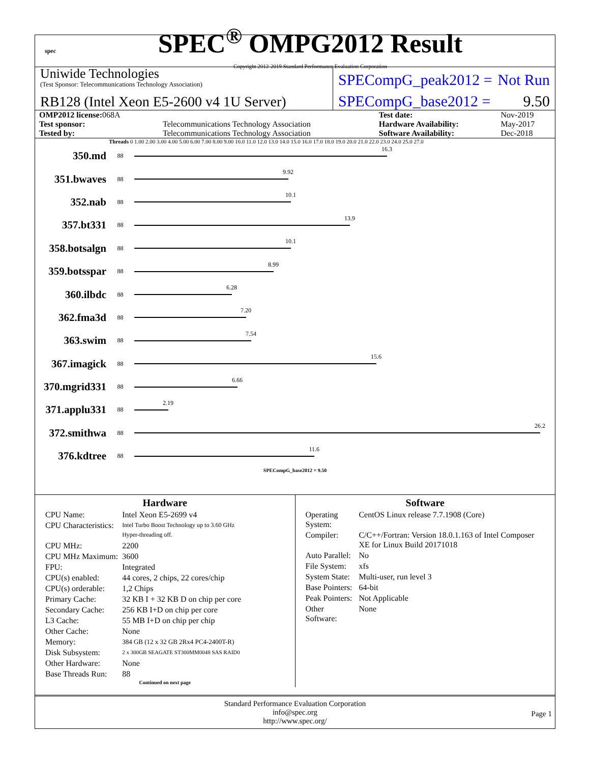spec
SPEC<sup>®</sup> OMPG2012 Result
Copyright 2012-2019 Standard Performance Evaluation Corporation
Uniwide Technologies
(Test Sponsor: Telecommunications Technology Association)
RB128 (Intel Xeon E5-2600 v4 1U Server)
SPECompG_peak2012 = Not Run
SPECompG_base2012 = 9.50
| OMP2012 license: 068A | | Test date: | Nov-2019 |
| Test sponsor: | Telecommunications Technology Association | Hardware Availability: | May-2017 |
| Tested by: | Telecommunications Technology Association | Software Availability: | Dec-2018 |
Threads 0 1.00 2.00 3.00 4.00 5.00 6.00 7.00 8.00 9.00 10.0 11.0 12.0 13.0 14.0 15.0 16.0 17.0 18.0 19.0 20.0 21.0 22.0 23.0 24.0 25.0 27.0
350.md
88
16.3
351.bwaves
88
9.92
352.nab
88
10.1
357.bt331
88
13.9
358.botsalgn
88
10.1
359.botsspar
88
8.99
360.ilbdc
88
6.28
362.fma3d
88
7.20
363.swim
88
7.54
367.imagick
88
15.6
370.mgrid331
88
6.66
371.applu331
88
2.19
372.smithwa
88
26.2
376.kdtree
88
11.6
SPECompG_base2012 = 9.50
Hardware
| CPU Name: | Intel Xeon E5-2699 v4 |
| CPU Characteristics: | Intel Turbo Boost Technology up to 3.60 GHz Hyper-threading off. |
| CPU MHz: | 2200 |
| CPU MHz Maximum: | 3600 |
| FPU: | Integrated |
| CPU(s) enabled: | 44 cores, 2 chips, 22 cores/chip |
| CPU(s) orderable: | 1,2 Chips |
| Primary Cache: | 32 KB I + 32 KB D on chip per core |
| Secondary Cache: | 256 KB I+D on chip per core |
| L3 Cache: | 55 MB I+D on chip per chip |
| Other Cache: | None |
| Memory: | 384 GB (12 x 32 GB 2Rx4 PC4-2400T-R) |
| Disk Subsystem: | 2 x 300GB SEAGATE ST300MM0048 SAS RAID0 |
| Other Hardware: | None |
| Base Threads Run: | 88 |
Continued on next page
Software
| Operating System: | CentOS Linux release 7.7.1908 (Core) |
| Compiler: | C/C++/Fortran: Version 18.0.1.163 of Intel Composer XE for Linux Build 20171018 |
| Auto Parallel: | No |
| File System: | xfs |
| System State: | Multi-user, run level 3 |
| Base Pointers: | 64-bit |
| Peak Pointers: | Not Applicable |
| Other Software: | None |
Standard Performance Evaluation Corporation
info@spec.org
http://www.spec.org/
Page 1